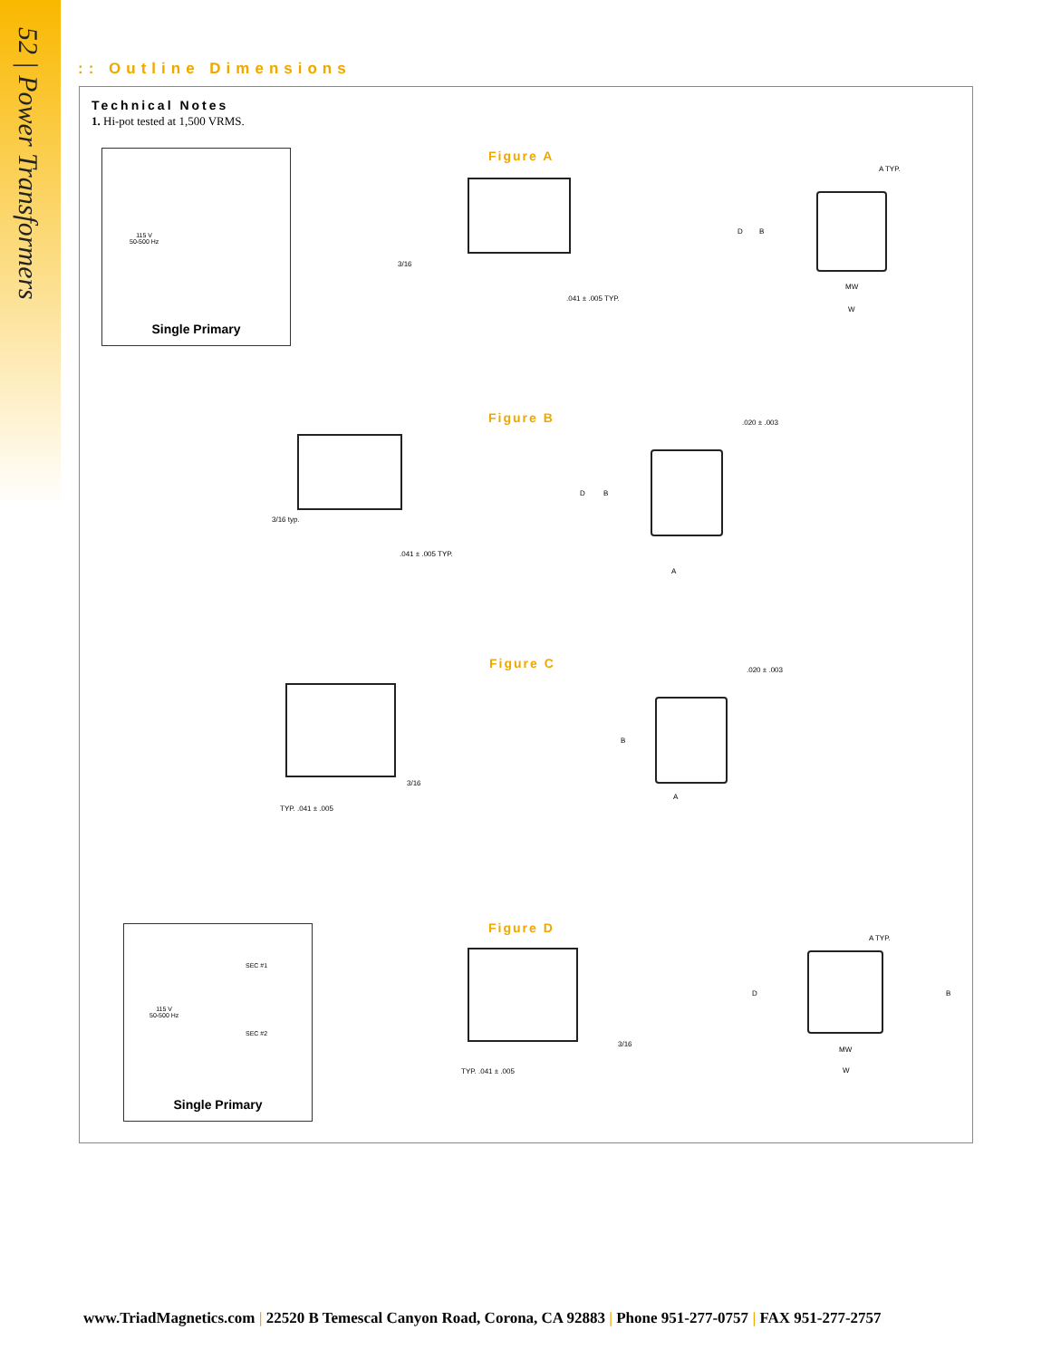52 | Power Transformers
:: Outline Dimensions
Technical Notes
1. Hi-pot tested at 1,500 VRMS.
115 V
50-500 Hz
Single Primary
Figure A
3/16
.041 ± .005 TYP.
A TYP.
D B
MW
W
Figure B
3/16 typ.
.041 ± .005 TYP.
.020 ± .003
D B
A
Figure C
3/16
TYP. .041 ± .005
.020 ± .003
B
A
115 V
50-500 Hz
SEC #1
SEC #2
Single Primary
Figure D
3/16
TYP. .041 ± .005
A TYP.
D B
MW
W
www.TriadMagnetics.com | 22520 B Temescal Canyon Road, Corona, CA 92883 | Phone 951-277-0757 | FAX 951-277-2757